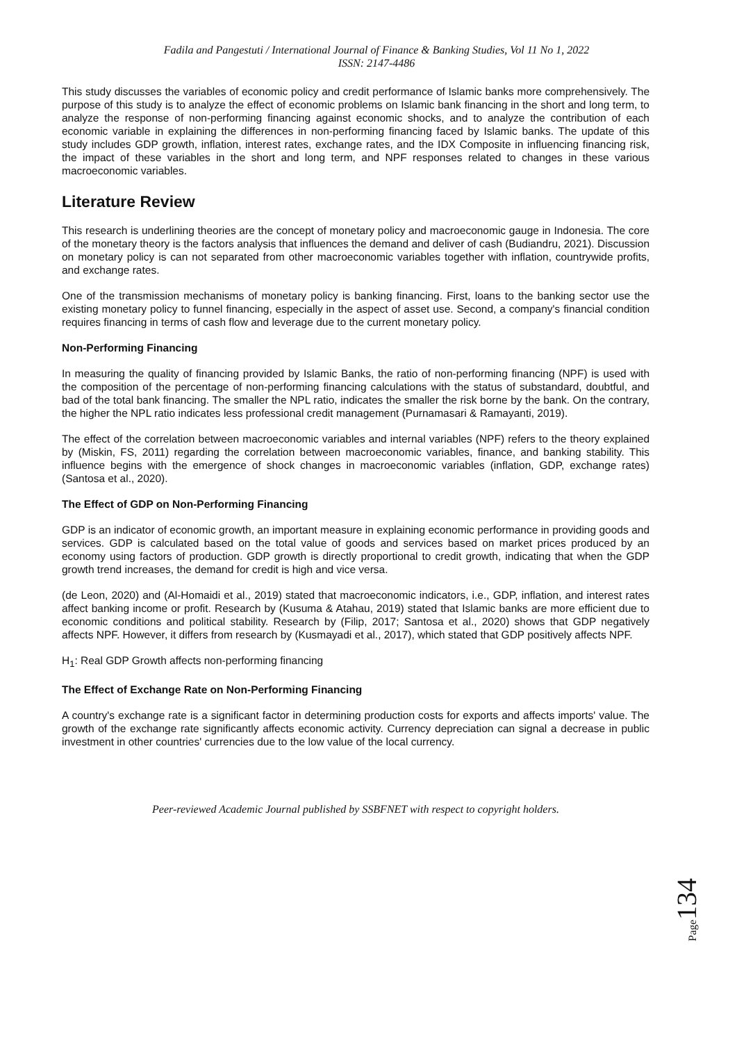Fadila and Pangestuti / International Journal of Finance & Banking Studies, Vol 11 No 1, 2022
ISSN: 2147-4486
This study discusses the variables of economic policy and credit performance of Islamic banks more comprehensively. The purpose of this study is to analyze the effect of economic problems on Islamic bank financing in the short and long term, to analyze the response of non-performing financing against economic shocks, and to analyze the contribution of each economic variable in explaining the differences in non-performing financing faced by Islamic banks. The update of this study includes GDP growth, inflation, interest rates, exchange rates, and the IDX Composite in influencing financing risk, the impact of these variables in the short and long term, and NPF responses related to changes in these various macroeconomic variables.
Literature Review
This research is underlining theories are the concept of monetary policy and macroeconomic gauge in Indonesia. The core of the monetary theory is the factors analysis that influences the demand and deliver of cash (Budiandru, 2021). Discussion on monetary policy is can not separated from other macroeconomic variables together with inflation, countrywide profits, and exchange rates.
One of the transmission mechanisms of monetary policy is banking financing. First, loans to the banking sector use the existing monetary policy to funnel financing, especially in the aspect of asset use. Second, a company's financial condition requires financing in terms of cash flow and leverage due to the current monetary policy.
Non-Performing Financing
In measuring the quality of financing provided by Islamic Banks, the ratio of non-performing financing (NPF) is used with the composition of the percentage of non-performing financing calculations with the status of substandard, doubtful, and bad of the total bank financing. The smaller the NPL ratio, indicates the smaller the risk borne by the bank. On the contrary, the higher the NPL ratio indicates less professional credit management (Purnamasari & Ramayanti, 2019).
The effect of the correlation between macroeconomic variables and internal variables (NPF) refers to the theory explained by (Miskin, FS, 2011) regarding the correlation between macroeconomic variables, finance, and banking stability. This influence begins with the emergence of shock changes in macroeconomic variables (inflation, GDP, exchange rates) (Santosa et al., 2020).
The Effect of GDP on Non-Performing Financing
GDP is an indicator of economic growth, an important measure in explaining economic performance in providing goods and services. GDP is calculated based on the total value of goods and services based on market prices produced by an economy using factors of production. GDP growth is directly proportional to credit growth, indicating that when the GDP growth trend increases, the demand for credit is high and vice versa.
(de Leon, 2020) and (Al-Homaidi et al., 2019) stated that macroeconomic indicators, i.e., GDP, inflation, and interest rates affect banking income or profit. Research by (Kusuma & Atahau, 2019) stated that Islamic banks are more efficient due to economic conditions and political stability. Research by (Filip, 2017; Santosa et al., 2020) shows that GDP negatively affects NPF. However, it differs from research by (Kusmayadi et al., 2017), which stated that GDP positively affects NPF.
H<sub>1</sub>: Real GDP Growth affects non-performing financing
The Effect of Exchange Rate on Non-Performing Financing
A country's exchange rate is a significant factor in determining production costs for exports and affects imports' value. The growth of the exchange rate significantly affects economic activity. Currency depreciation can signal a decrease in public investment in other countries' currencies due to the low value of the local currency.
Peer-reviewed Academic Journal published by SSBFNET with respect to copyright holders.
Page134